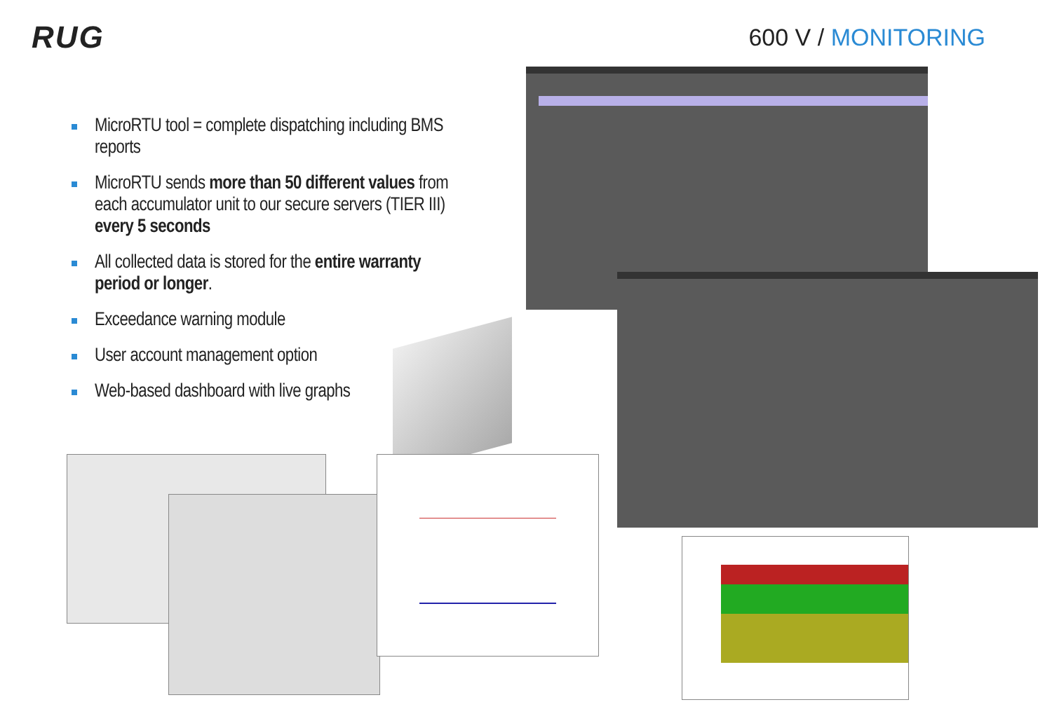RUG 600 V / MONITORING
MicroRTU tool = complete dispatching including BMS reports
MicroRTU sends more than 50 different values from each accumulator unit to our secure servers (TIER III) every 5 seconds
All collected data is stored for the entire warranty period or longer.
Exceedance warning module
User account management option
Web-based dashboard with live graphs